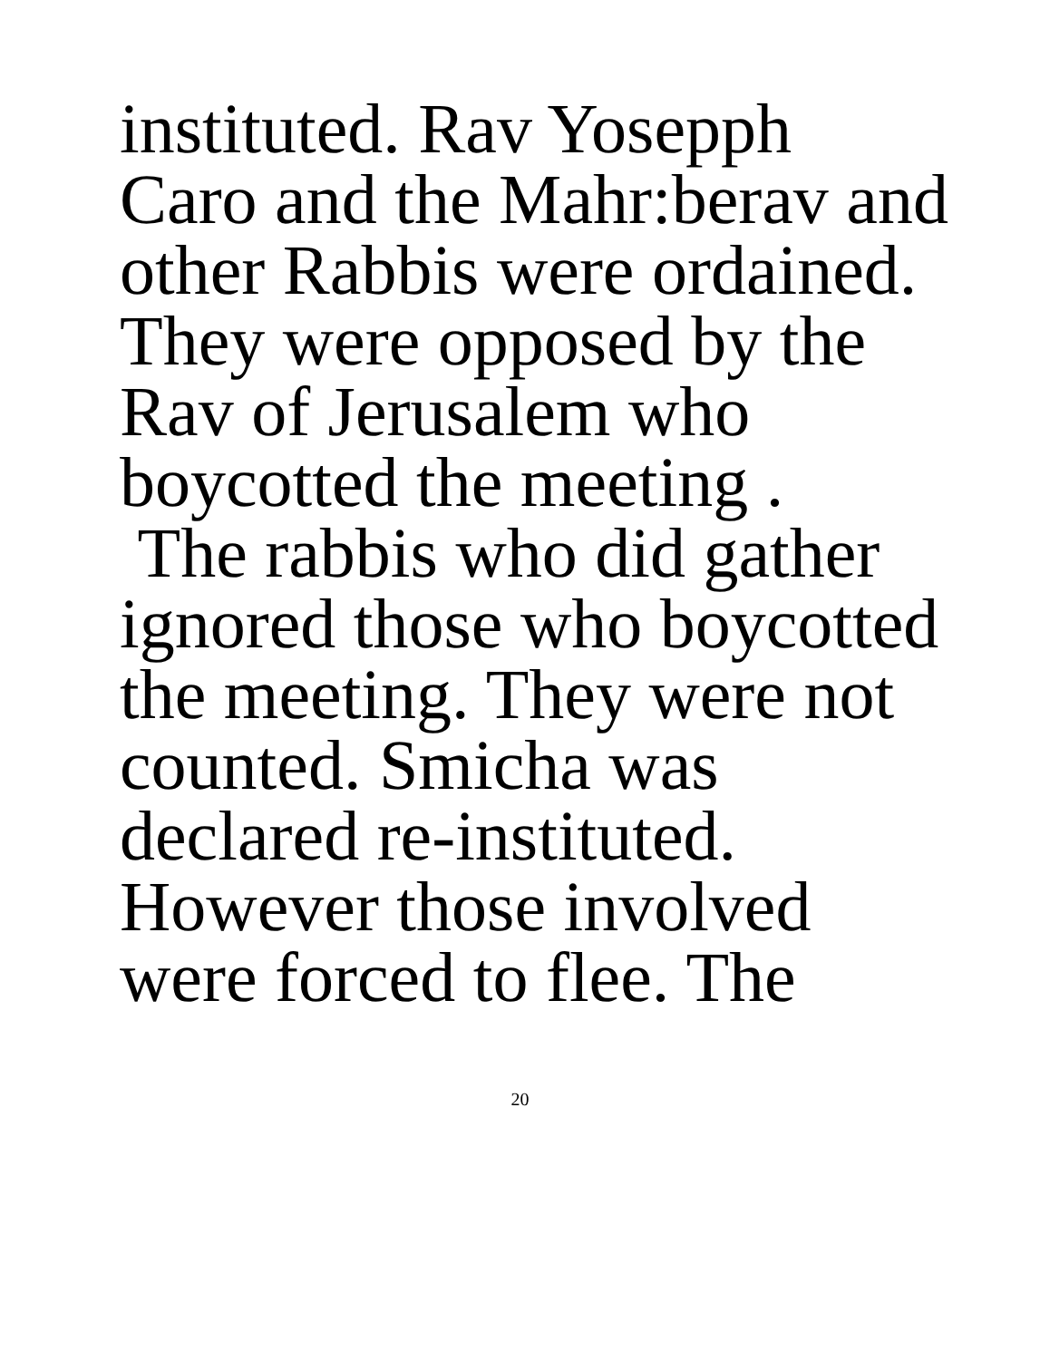instituted. Rav Yosepph
Caro and the Mahr:berav and
other Rabbis were ordained.
They were opposed by the
Rav of Jerusalem who
boycotted the meeting .
The rabbis who did gather
ignored those who boycotted
the meeting. They were not
counted. Smicha was
declared re-instituted.
However those involved
were forced to flee. The
20